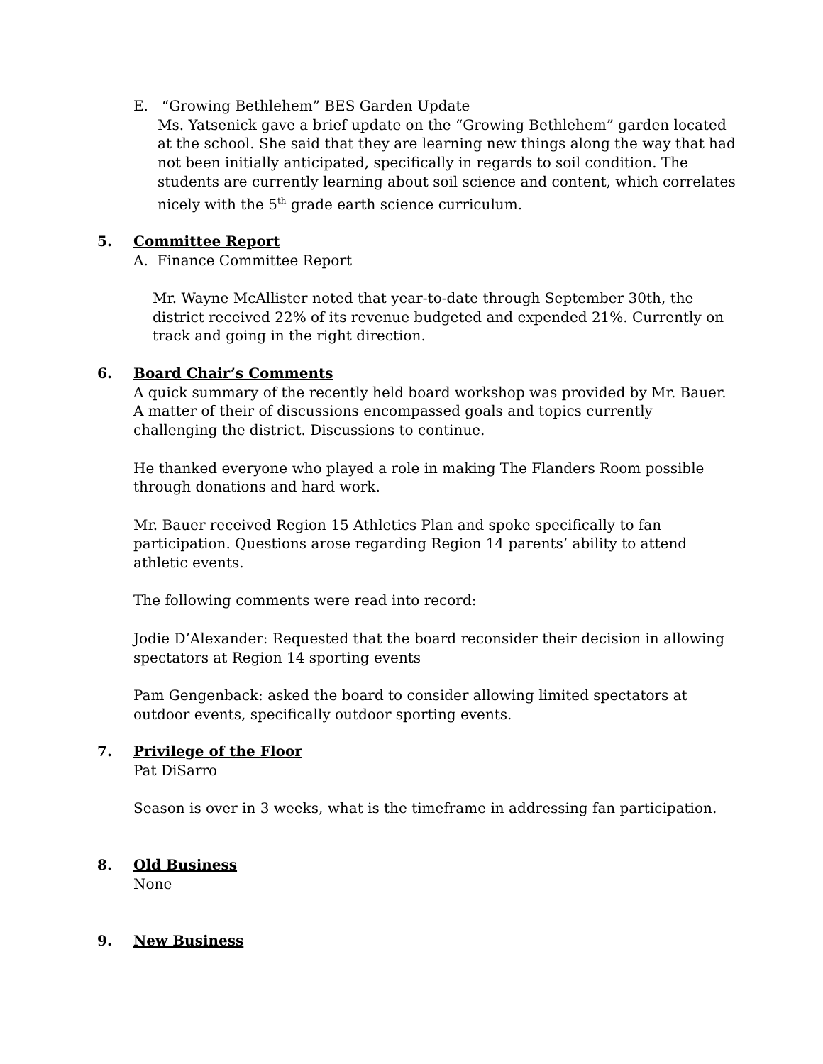E. “Growing Bethlehem” BES Garden Update
Ms. Yatsenick gave a brief update on the “Growing Bethlehem” garden located at the school. She said that they are learning new things along the way that had not been initially anticipated, specifically in regards to soil condition. The students are currently learning about soil science and content, which correlates nicely with the 5<sup>th</sup> grade earth science curriculum.
5. Committee Report
A. Finance Committee Report
Mr. Wayne McAllister noted that year-to-date through September 30th, the district received 22% of its revenue budgeted and expended 21%. Currently on track and going in the right direction.
6. Board Chair’s Comments
A quick summary of the recently held board workshop was provided by Mr. Bauer. A matter of their of discussions encompassed goals and topics currently challenging the district. Discussions to continue.
He thanked everyone who played a role in making The Flanders Room possible through donations and hard work.
Mr. Bauer received Region 15 Athletics Plan and spoke specifically to fan participation. Questions arose regarding Region 14 parents’ ability to attend athletic events.
The following comments were read into record:
Jodie D’Alexander: Requested that the board reconsider their decision in allowing spectators at Region 14 sporting events
Pam Gengenback: asked the board to consider allowing limited spectators at outdoor events, specifically outdoor sporting events.
7. Privilege of the Floor
Pat DiSarro
Season is over in 3 weeks, what is the timeframe in addressing fan participation.
8. Old Business
None
9. New Business